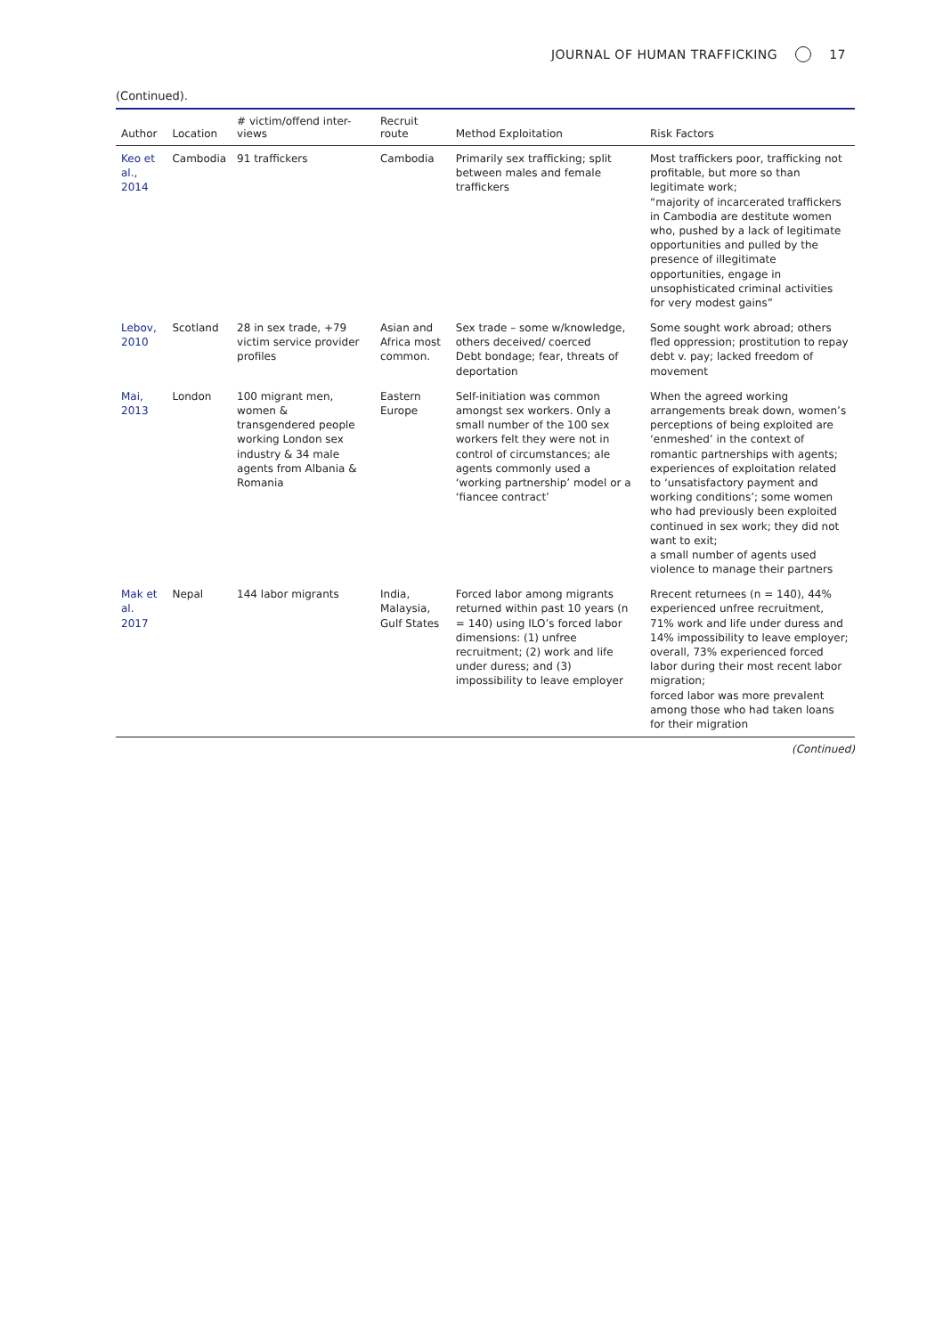JOURNAL OF HUMAN TRAFFICKING 17
(Continued).
| Author | Location | # victim/offend inter-views | Recruit route | Method Exploitation | Risk Factors |
| --- | --- | --- | --- | --- | --- |
| Keo et al., 2014 | Cambodia | 91 traffickers | Cambodia | Primarily sex trafficking; split between males and female traffickers | Most traffickers poor, trafficking not profitable, but more so than legitimate work; “majority of incarcerated traffickers in Cambodia are destitute women who, pushed by a lack of legitimate opportunities and pulled by the presence of illegitimate opportunities, engage in unsophisticated criminal activities for very modest gains” |
| Lebov, 2010 | Scotland | 28 in sex trade, +79 victim service provider profiles | Asian and Africa most common. | Sex trade – some w/knowledge, others deceived/ coerced Debt bondage; fear, threats of deportation | Some sought work abroad; others fled oppression; prostitution to repay debt v. pay; lacked freedom of movement |
| Mai, 2013 | London | 100 migrant men, women & transgendered people working London sex industry & 34 male agents from Albania & Romania | Eastern Europe | Self-initiation was common amongst sex workers. Only a small number of the 100 sex workers felt they were not in control of circumstances; ale agents commonly used a ‘working partnership’ model or a ‘fiancee contract’ | When the agreed working arrangements break down, women’s perceptions of being exploited are ‘enmeshed’ in the context of romantic partnerships with agents; experiences of exploitation related to ‘unsatisfactory payment and working conditions’; some women who had previously been exploited continued in sex work; they did not want to exit; a small number of agents used violence to manage their partners |
| Mak et al. 2017 | Nepal | 144 labor migrants | India, Malaysia, Gulf States | Forced labor among migrants returned within past 10 years (n = 140) using ILO’s forced labor dimensions: (1) unfree recruitment; (2) work and life under duress; and (3) impossibility to leave employer | Rrecent returnees (n = 140), 44% experienced unfree recruitment, 71% work and life under duress and 14% impossibility to leave employer; overall, 73% experienced forced labor during their most recent labor migration; forced labor was more prevalent among those who had taken loans for their migration |
(Continued)